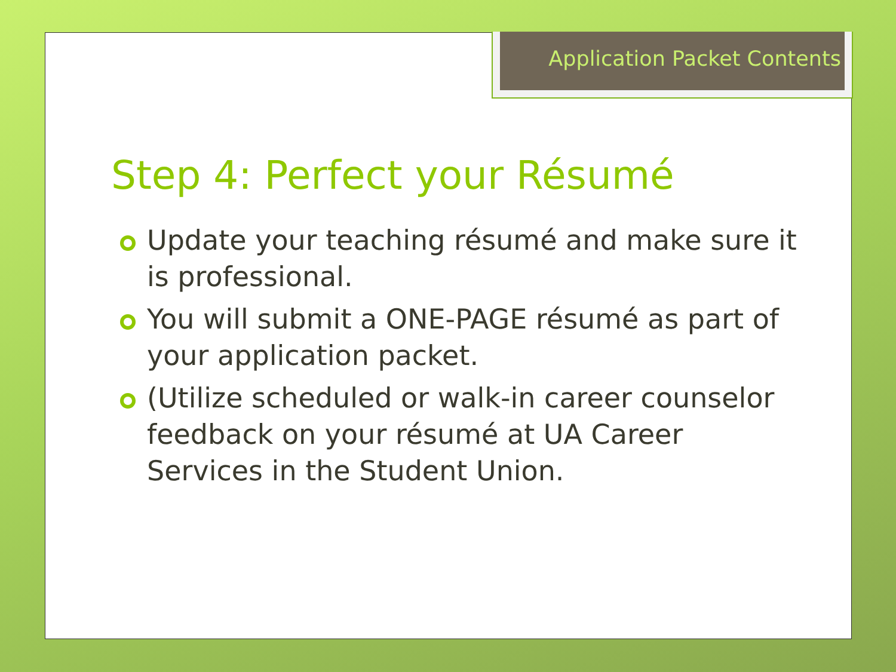Application Packet Contents
Step 4: Perfect your Résumé
Update your teaching résumé and make sure it is professional.
You will submit a ONE-PAGE résumé as part of your application packet.
(Utilize scheduled or walk-in career counselor feedback on your résumé at UA Career Services in the Student Union.